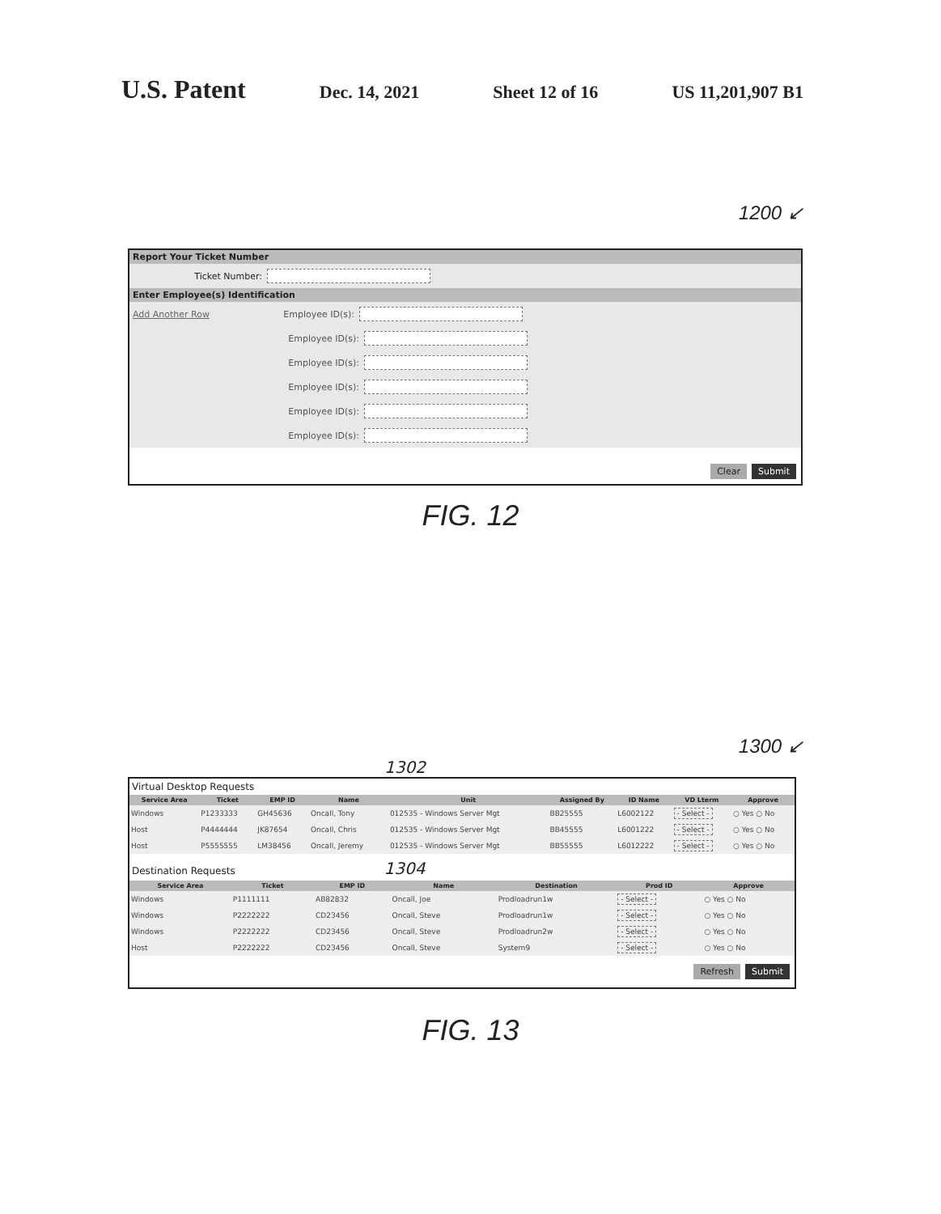U.S. Patent Dec. 14, 2021 Sheet 12 of 16 US 11,201,907 B1
1200 ↙
Report Your Ticket Number
Ticket Number:
Enter Employee(s) Identification
Add Another Row Employee ID(s):
Employee ID(s):
Employee ID(s):
Employee ID(s):
Employee ID(s):
Employee ID(s):
Clear Submit
FIG. 12
1300 ↙
1302
Virtual Desktop Requests
| Service Area | Ticket | EMP ID | Name | Unit | Assigned By | ID Name | VD Lterm | Approve |
| --- | --- | --- | --- | --- | --- | --- | --- | --- |
| Windows | P1233333 | GH45636 | Oncall, Tony | 012535 - Windows Server Mgt | BB25555 | L6002122 | - Select - | ○ Yes ○ No |
| Host | P4444444 | JK87654 | Oncall, Chris | 012535 - Windows Server Mgt | BB45555 | L6001222 | - Select - | ○ Yes ○ No |
| Host | P5555555 | LM38456 | Oncall, Jeremy | 012535 - Windows Server Mgt | BB55555 | L6012222 | - Select - | ○ Yes ○ No |
Destination Requests 1304
| Service Area | Ticket | EMP ID | Name | Destination | Prod ID | Approve |
| --- | --- | --- | --- | --- | --- | --- |
| Windows | P1111111 | AB82832 | Oncall, Joe | Prodloadrun1w | - Select - | ○ Yes ○ No |
| Windows | P2222222 | CD23456 | Oncall, Steve | Prodloadrun1w | - Select - | ○ Yes ○ No |
| Windows | P2222222 | CD23456 | Oncall, Steve | Prodloadrun2w | - Select - | ○ Yes ○ No |
| Host | P2222222 | CD23456 | Oncall, Steve | System9 | - Select - | ○ Yes ○ No |
Refresh Submit
FIG. 13